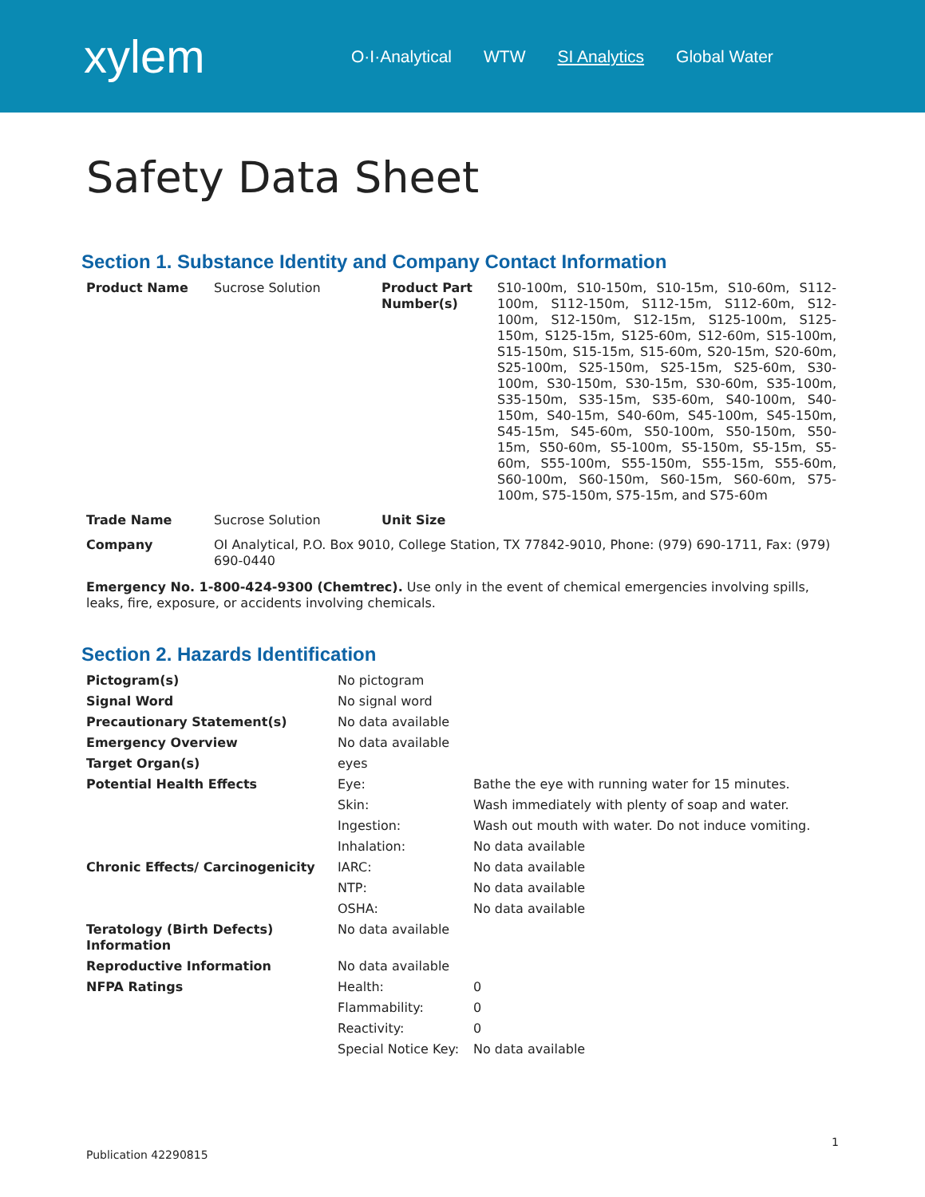xylem
O·I·Analytical WTW SI Analytics Global Water
Safety Data Sheet
Section 1. Substance Identity and Company Contact Information
| Product Name | Sucrose Solution | Product Part Number(s) | S10-100m, S10-150m, S10-15m, S10-60m, S112-100m, S112-150m, S112-15m, S112-60m, S12-100m, S12-150m, S12-15m, S125-100m, S125-150m, S125-15m, S125-60m, S12-60m, S15-100m, S15-150m, S15-15m, S15-60m, S20-15m, S20-60m, S25-100m, S25-150m, S25-15m, S25-60m, S30-100m, S30-150m, S30-15m, S30-60m, S35-100m, S35-150m, S35-15m, S35-60m, S40-100m, S40-150m, S40-15m, S40-60m, S45-100m, S45-150m, S45-15m, S45-60m, S50-100m, S50-150m, S50-15m, S50-60m, S5-100m, S5-150m, S5-15m, S5-60m, S55-100m, S55-150m, S55-15m, S55-60m, S60-100m, S60-150m, S60-15m, S60-60m, S75-100m, S75-150m, S75-15m, and S75-60m |
| Trade Name | Sucrose Solution | Unit Size | |
| Company | OI Analytical, P.O. Box 9010, College Station, TX 77842-9010, Phone: (979) 690-1711, Fax: (979) 690-0440 | | |
Emergency No. 1-800-424-9300 (Chemtrec). Use only in the event of chemical emergencies involving spills, leaks, fire, exposure, or accidents involving chemicals.
Section 2. Hazards Identification
| Pictogram(s) | No pictogram | |
| Signal Word | No signal word | |
| Precautionary Statement(s) | No data available | |
| Emergency Overview | No data available | |
| Target Organ(s) | eyes | |
| Potential Health Effects | Eye: | Bathe the eye with running water for 15 minutes. |
| | Skin: | Wash immediately with plenty of soap and water. |
| | Ingestion: | Wash out mouth with water. Do not induce vomiting. |
| | Inhalation: | No data available |
| Chronic Effects/ Carcinogenicity | IARC: | No data available |
| | NTP: | No data available |
| | OSHA: | No data available |
| Teratology (Birth Defects) Information | No data available | |
| Reproductive Information | No data available | |
| NFPA Ratings | Health: | 0 |
| | Flammability: | 0 |
| | Reactivity: | 0 |
| | Special Notice Key: | No data available |
Publication 42290815 1